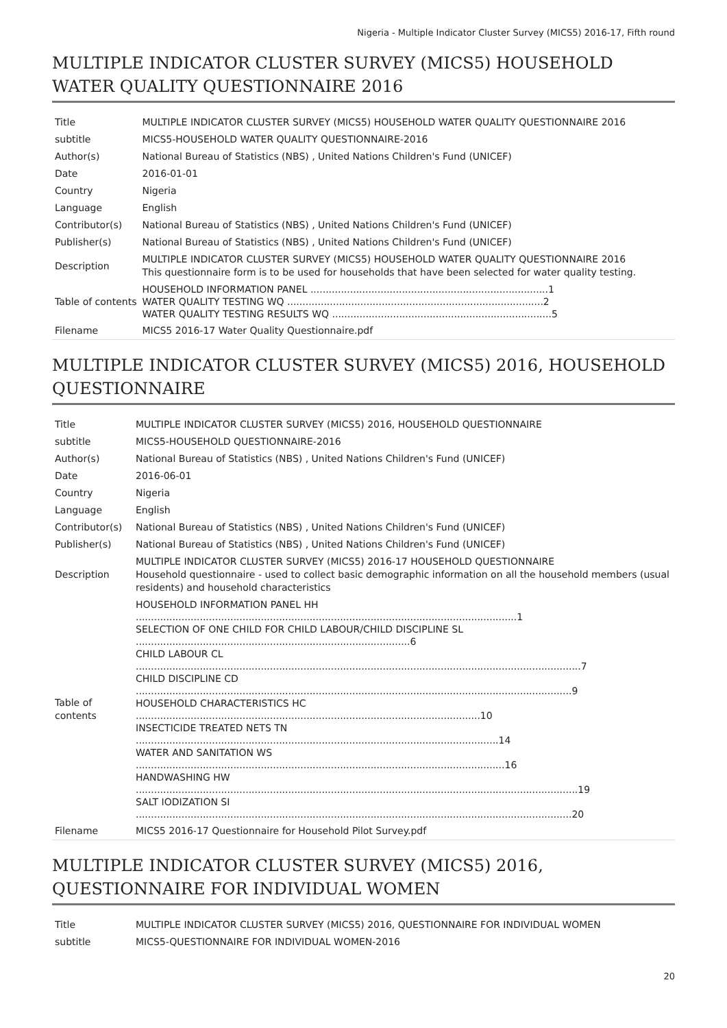Nigeria - Multiple Indicator Cluster Survey (MICS5) 2016-17, Fifth round
MULTIPLE INDICATOR CLUSTER SURVEY (MICS5) HOUSEHOLD WATER QUALITY QUESTIONNAIRE 2016
| Title | MULTIPLE INDICATOR CLUSTER SURVEY (MICS5) HOUSEHOLD WATER QUALITY QUESTIONNAIRE 2016 |
| subtitle | MICS5-HOUSEHOLD WATER QUALITY QUESTIONNAIRE-2016 |
| Author(s) | National Bureau of Statistics (NBS) , United Nations Children's Fund (UNICEF) |
| Date | 2016-01-01 |
| Country | Nigeria |
| Language | English |
| Contributor(s) | National Bureau of Statistics (NBS) , United Nations Children's Fund (UNICEF) |
| Publisher(s) | National Bureau of Statistics (NBS) , United Nations Children's Fund (UNICEF) |
| Description | MULTIPLE INDICATOR CLUSTER SURVEY (MICS5) HOUSEHOLD WATER QUALITY QUESTIONNAIRE 2016 This questionnaire form is to be used for households that have been selected for water quality testing. |
| Table of contents | HOUSEHOLD INFORMATION PANEL ..............................................................................1 WATER QUALITY TESTING WQ ....................................................................................2 WATER QUALITY TESTING RESULTS WQ ........................................................................5 |
| Filename | MICS5 2016-17 Water Quality Questionnaire.pdf |
MULTIPLE INDICATOR CLUSTER SURVEY (MICS5) 2016, HOUSEHOLD QUESTIONNAIRE
| Title | MULTIPLE INDICATOR CLUSTER SURVEY (MICS5) 2016, HOUSEHOLD QUESTIONNAIRE |
| subtitle | MICS5-HOUSEHOLD QUESTIONNAIRE-2016 |
| Author(s) | National Bureau of Statistics (NBS) , United Nations Children's Fund (UNICEF) |
| Date | 2016-06-01 |
| Country | Nigeria |
| Language | English |
| Contributor(s) | National Bureau of Statistics (NBS) , United Nations Children's Fund (UNICEF) |
| Publisher(s) | National Bureau of Statistics (NBS) , United Nations Children's Fund (UNICEF) |
| Description | MULTIPLE INDICATOR CLUSTER SURVEY (MICS5) 2016-17 HOUSEHOLD QUESTIONNAIRE Household questionnaire - used to collect basic demographic information on all the household members (usual residents) and household characteristics |
| Table of contents | HOUSEHOLD INFORMATION PANEL HH .............................................................................................................................1 SELECTION OF ONE CHILD FOR CHILD LABOUR/CHILD DISCIPLINE SL ..........................................................................................6 CHILD LABOUR CL ..................................................................................................................................................7 CHILD DISCIPLINE CD ...............................................................................................................................................9 HOUSEHOLD CHARACTERISTICS HC .................................................................................................................10 INSECTICIDE TREATED NETS TN .......................................................................................................................14 WATER AND SANITATION WS .........................................................................................................................16 HANDWASHING HW .................................................................................................................................................19 SALT IODIZATION SI ...............................................................................................................................................20 |
| Filename | MICS5 2016-17 Questionnaire for Household Pilot Survey.pdf |
MULTIPLE INDICATOR CLUSTER SURVEY (MICS5) 2016, QUESTIONNAIRE FOR INDIVIDUAL WOMEN
| Title | MULTIPLE INDICATOR CLUSTER SURVEY (MICS5) 2016, QUESTIONNAIRE FOR INDIVIDUAL WOMEN |
| subtitle | MICS5-QUESTIONNAIRE FOR INDIVIDUAL WOMEN-2016 |
20